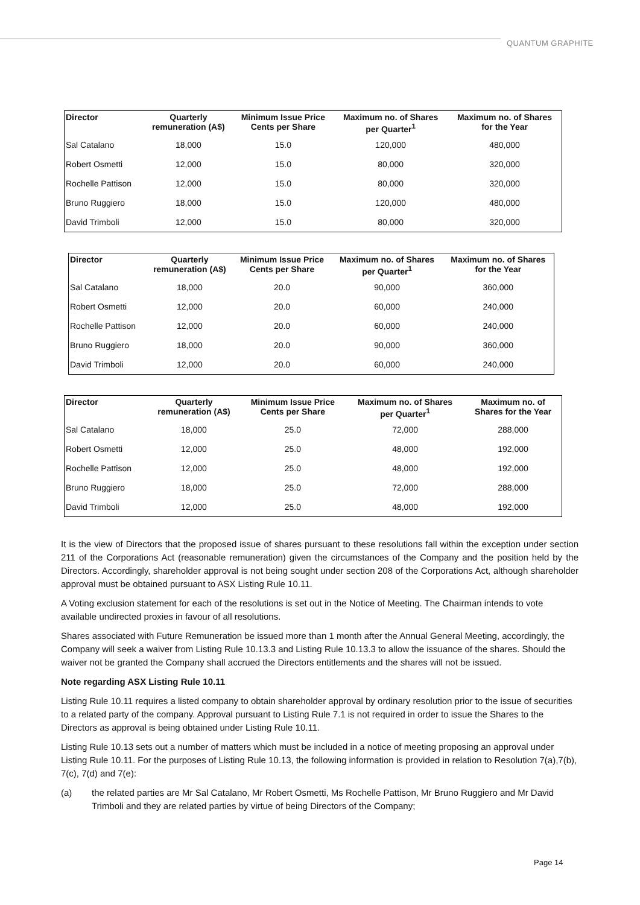QUANTUM GRAPHITE
| Director | Quarterly remuneration (A$) | Minimum Issue Price Cents per Share | Maximum no. of Shares per Quarter<sup>1</sup> | Maximum no. of Shares for the Year |
| --- | --- | --- | --- | --- |
| Sal Catalano | 18,000 | 15.0 | 120,000 | 480,000 |
| Robert Osmetti | 12,000 | 15.0 | 80,000 | 320,000 |
| Rochelle Pattison | 12,000 | 15.0 | 80,000 | 320,000 |
| Bruno Ruggiero | 18,000 | 15.0 | 120,000 | 480,000 |
| David Trimboli | 12,000 | 15.0 | 80,000 | 320,000 |
| Director | Quarterly remuneration (A$) | Minimum Issue Price Cents per Share | Maximum no. of Shares per Quarter<sup>1</sup> | Maximum no. of Shares for the Year |
| --- | --- | --- | --- | --- |
| Sal Catalano | 18,000 | 20.0 | 90,000 | 360,000 |
| Robert Osmetti | 12,000 | 20.0 | 60,000 | 240,000 |
| Rochelle Pattison | 12,000 | 20.0 | 60,000 | 240,000 |
| Bruno Ruggiero | 18,000 | 20.0 | 90,000 | 360,000 |
| David Trimboli | 12,000 | 20.0 | 60,000 | 240,000 |
| Director | Quarterly remuneration (A$) | Minimum Issue Price Cents per Share | Maximum no. of Shares per Quarter<sup>1</sup> | Maximum no. of Shares for the Year |
| --- | --- | --- | --- | --- |
| Sal Catalano | 18,000 | 25.0 | 72,000 | 288,000 |
| Robert Osmetti | 12,000 | 25.0 | 48,000 | 192,000 |
| Rochelle Pattison | 12,000 | 25.0 | 48,000 | 192,000 |
| Bruno Ruggiero | 18,000 | 25.0 | 72,000 | 288,000 |
| David Trimboli | 12,000 | 25.0 | 48,000 | 192,000 |
It is the view of Directors that the proposed issue of shares pursuant to these resolutions fall within the exception under section 211 of the Corporations Act (reasonable remuneration) given the circumstances of the Company and the position held by the Directors. Accordingly, shareholder approval is not being sought under section 208 of the Corporations Act, although shareholder approval must be obtained pursuant to ASX Listing Rule 10.11.
A Voting exclusion statement for each of the resolutions is set out in the Notice of Meeting. The Chairman intends to vote available undirected proxies in favour of all resolutions.
Shares associated with Future Remuneration be issued more than 1 month after the Annual General Meeting, accordingly, the Company will seek a waiver from Listing Rule 10.13.3 and Listing Rule 10.13.3 to allow the issuance of the shares. Should the waiver not be granted the Company shall accrued the Directors entitlements and the shares will not be issued.
Note regarding ASX Listing Rule 10.11
Listing Rule 10.11 requires a listed company to obtain shareholder approval by ordinary resolution prior to the issue of securities to a related party of the company. Approval pursuant to Listing Rule 7.1 is not required in order to issue the Shares to the Directors as approval is being obtained under Listing Rule 10.11.
Listing Rule 10.13 sets out a number of matters which must be included in a notice of meeting proposing an approval under Listing Rule 10.11. For the purposes of Listing Rule 10.13, the following information is provided in relation to Resolution 7(a),7(b), 7(c), 7(d) and 7(e):
(a) the related parties are Mr Sal Catalano, Mr Robert Osmetti, Ms Rochelle Pattison, Mr Bruno Ruggiero and Mr David Trimboli and they are related parties by virtue of being Directors of the Company;
Page 14